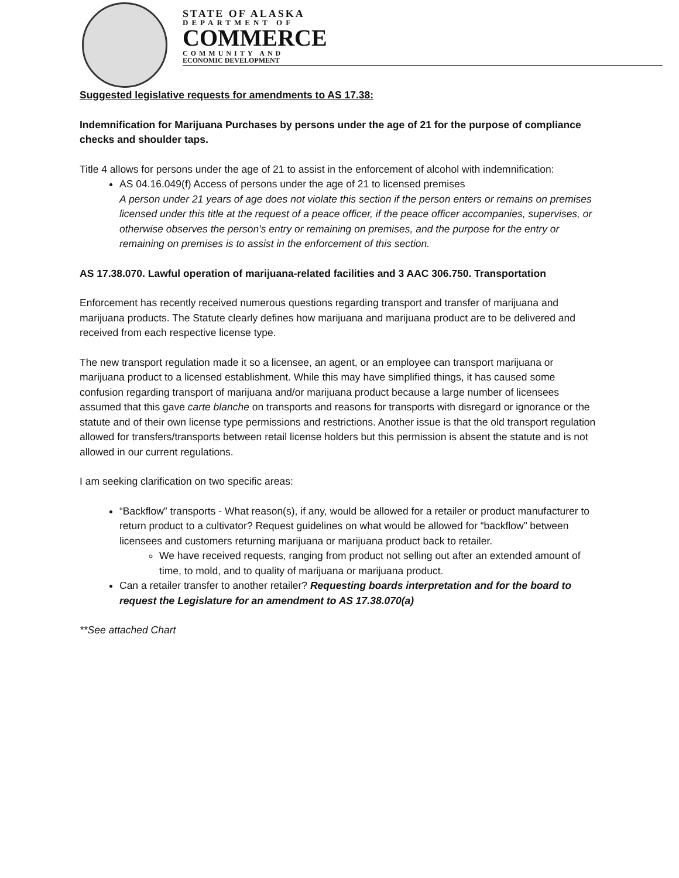STATE OF ALASKA
DEPARTMENT OF
COMMERCE
COMMUNITY AND
ECONOMIC DEVELOPMENT
Suggested legislative requests for amendments to AS 17.38:
Indemnification for Marijuana Purchases by persons under the age of 21 for the purpose of compliance checks and shoulder taps.
Title 4 allows for persons under the age of 21 to assist in the enforcement of alcohol with indemnification:
AS 04.16.049(f) Access of persons under the age of 21 to licensed premises
A person under 21 years of age does not violate this section if the person enters or remains on premises licensed under this title at the request of a peace officer, if the peace officer accompanies, supervises, or otherwise observes the person's entry or remaining on premises, and the purpose for the entry or remaining on premises is to assist in the enforcement of this section.
AS 17.38.070. Lawful operation of marijuana-related facilities and 3 AAC 306.750. Transportation
Enforcement has recently received numerous questions regarding transport and transfer of marijuana and marijuana products. The Statute clearly defines how marijuana and marijuana product are to be delivered and received from each respective license type.
The new transport regulation made it so a licensee, an agent, or an employee can transport marijuana or marijuana product to a licensed establishment. While this may have simplified things, it has caused some confusion regarding transport of marijuana and/or marijuana product because a large number of licensees assumed that this gave carte blanche on transports and reasons for transports with disregard or ignorance or the statute and of their own license type permissions and restrictions. Another issue is that the old transport regulation allowed for transfers/transports between retail license holders but this permission is absent the statute and is not allowed in our current regulations.
I am seeking clarification on two specific areas:
“Backflow” transports - What reason(s), if any, would be allowed for a retailer or product manufacturer to return product to a cultivator? Request guidelines on what would be allowed for “backflow” between licensees and customers returning marijuana or marijuana product back to retailer.
We have received requests, ranging from product not selling out after an extended amount of time, to mold, and to quality of marijuana or marijuana product.
Can a retailer transfer to another retailer? Requesting boards interpretation and for the board to request the Legislature for an amendment to AS 17.38.070(a)
**See attached Chart